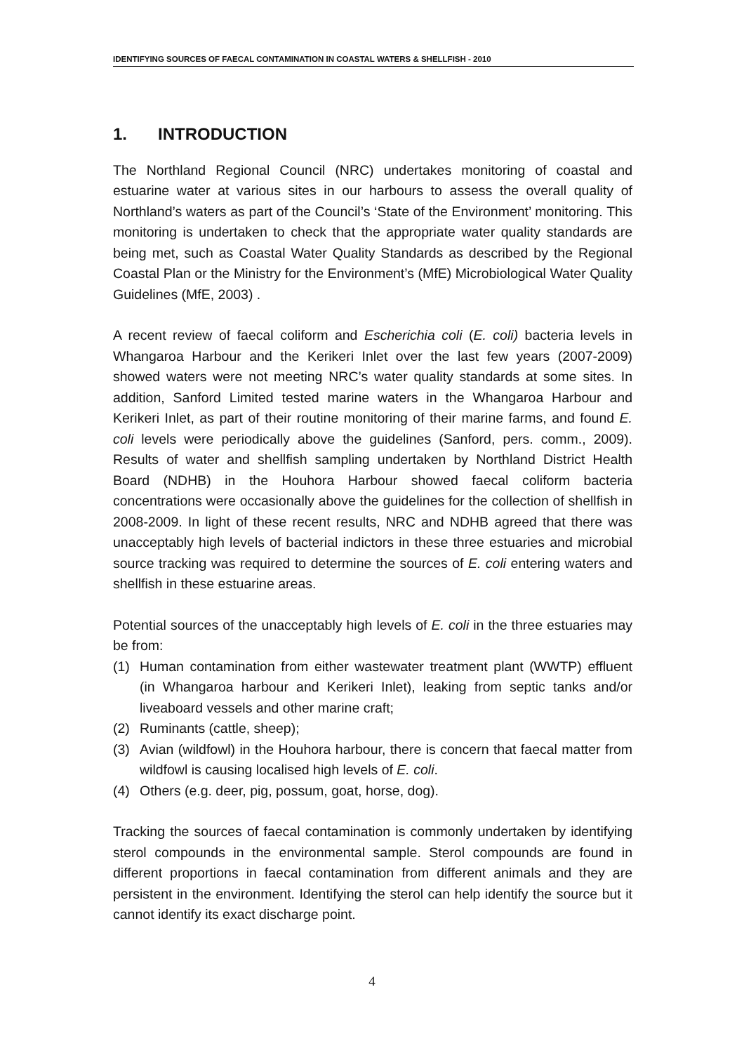IDENTIFYING SOURCES OF FAECAL CONTAMINATION IN COASTAL WATERS & SHELLFISH - 2010
1. INTRODUCTION
The Northland Regional Council (NRC) undertakes monitoring of coastal and estuarine water at various sites in our harbours to assess the overall quality of Northland’s waters as part of the Council’s ‘State of the Environment’ monitoring. This monitoring is undertaken to check that the appropriate water quality standards are being met, such as Coastal Water Quality Standards as described by the Regional Coastal Plan or the Ministry for the Environment’s (MfE) Microbiological Water Quality Guidelines (MfE, 2003) .
A recent review of faecal coliform and Escherichia coli (E. coli) bacteria levels in Whangaroa Harbour and the Kerikeri Inlet over the last few years (2007-2009) showed waters were not meeting NRC’s water quality standards at some sites. In addition, Sanford Limited tested marine waters in the Whangaroa Harbour and Kerikeri Inlet, as part of their routine monitoring of their marine farms, and found E. coli levels were periodically above the guidelines (Sanford, pers. comm., 2009). Results of water and shellfish sampling undertaken by Northland District Health Board (NDHB) in the Houhora Harbour showed faecal coliform bacteria concentrations were occasionally above the guidelines for the collection of shellfish in 2008-2009. In light of these recent results, NRC and NDHB agreed that there was unacceptably high levels of bacterial indictors in these three estuaries and microbial source tracking was required to determine the sources of E. coli entering waters and shellfish in these estuarine areas.
Potential sources of the unacceptably high levels of E. coli in the three estuaries may be from:
(1) Human contamination from either wastewater treatment plant (WWTP) effluent (in Whangaroa harbour and Kerikeri Inlet), leaking from septic tanks and/or liveaboard vessels and other marine craft;
(2) Ruminants (cattle, sheep);
(3) Avian (wildfowl) in the Houhora harbour, there is concern that faecal matter from wildfowl is causing localised high levels of E. coli.
(4) Others (e.g. deer, pig, possum, goat, horse, dog).
Tracking the sources of faecal contamination is commonly undertaken by identifying sterol compounds in the environmental sample. Sterol compounds are found in different proportions in faecal contamination from different animals and they are persistent in the environment. Identifying the sterol can help identify the source but it cannot identify its exact discharge point.
4